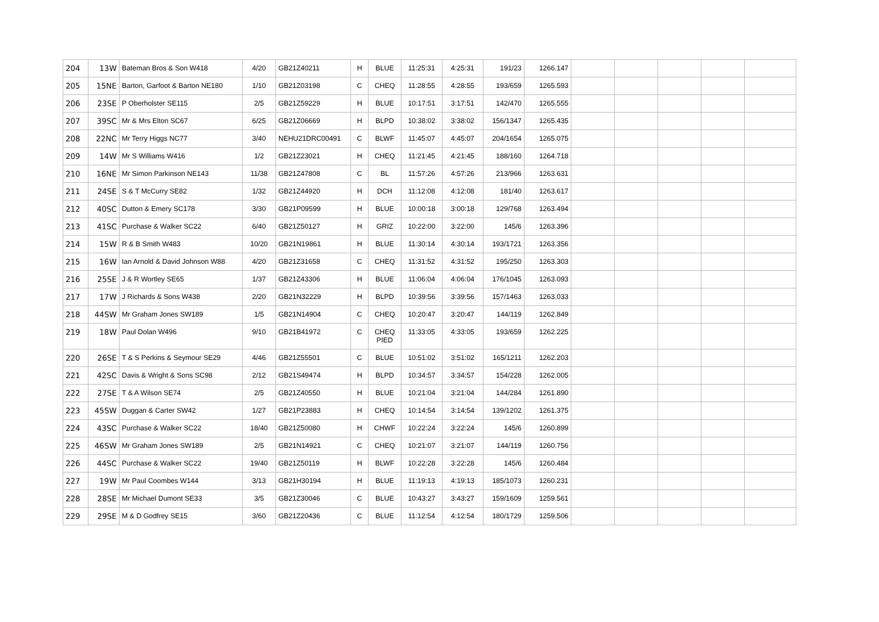| 204 | 13W | Bateman Bros & Son W418 | 4/20 | GB21Z40211 | H | BLUE | 11:25:31 | 4:25:31 | 191/23 | 1266.147 | | | | | |
| 205 | 15NE | Barton, Garfoot & Barton NE180 | 1/10 | GB21Z03198 | C | CHEQ | 11:28:55 | 4:28:55 | 193/659 | 1265.593 | | | | | |
| 206 | 23SE | P Oberholster SE115 | 2/5 | GB21Z59229 | H | BLUE | 10:17:51 | 3:17:51 | 142/470 | 1265.555 | | | | | |
| 207 | 39SC | Mr & Mrs Elton SC67 | 6/25 | GB21Z06669 | H | BLPD | 10:38:02 | 3:38:02 | 156/1347 | 1265.435 | | | | | |
| 208 | 22NC | Mr Terry Higgs NC77 | 3/40 | NEHU21DRC00491 | C | BLWF | 11:45:07 | 4:45:07 | 204/1654 | 1265.075 | | | | | |
| 209 | 14W | Mr S Williams W416 | 1/2 | GB21Z23021 | H | CHEQ | 11:21:45 | 4:21:45 | 188/160 | 1264.718 | | | | | |
| 210 | 16NE | Mr Simon Parkinson NE143 | 11/38 | GB21Z47808 | C | BL | 11:57:26 | 4:57:26 | 213/966 | 1263.631 | | | | | |
| 211 | 24SE | S & T McCurry SE82 | 1/32 | GB21Z44920 | H | DCH | 11:12:08 | 4:12:08 | 181/40 | 1263.617 | | | | | |
| 212 | 40SC | Dutton & Emery SC178 | 3/30 | GB21P09599 | H | BLUE | 10:00:18 | 3:00:18 | 129/768 | 1263.494 | | | | | |
| 213 | 41SC | Purchase & Walker SC22 | 6/40 | GB21Z50127 | H | GRIZ | 10:22:00 | 3:22:00 | 145/6 | 1263.396 | | | | | |
| 214 | 15W | R & B Smith W483 | 10/20 | GB21N19861 | H | BLUE | 11:30:14 | 4:30:14 | 193/1721 | 1263.356 | | | | | |
| 215 | 16W | Ian Arnold & David Johnson W88 | 4/20 | GB21Z31658 | C | CHEQ | 11:31:52 | 4:31:52 | 195/250 | 1263.303 | | | | | |
| 216 | 25SE | J & R Wortley SE65 | 1/37 | GB21Z43306 | H | BLUE | 11:06:04 | 4:06:04 | 176/1045 | 1263.093 | | | | | |
| 217 | 17W | J Richards & Sons W438 | 2/20 | GB21N32229 | H | BLPD | 10:39:56 | 3:39:56 | 157/1463 | 1263.033 | | | | | |
| 218 | 44SW | Mr Graham Jones SW189 | 1/5 | GB21N14904 | C | CHEQ | 10:20:47 | 3:20:47 | 144/119 | 1262.849 | | | | | |
| 219 | 18W | Paul Dolan W496 | 9/10 | GB21B41972 | C | CHEQ PIED | 11:33:05 | 4:33:05 | 193/659 | 1262.225 | | | | | |
| 220 | 26SE | T & S Perkins & Seymour SE29 | 4/46 | GB21Z55501 | C | BLUE | 10:51:02 | 3:51:02 | 165/1211 | 1262.203 | | | | | |
| 221 | 42SC | Davis & Wright & Sons SC98 | 2/12 | GB21S49474 | H | BLPD | 10:34:57 | 3:34:57 | 154/228 | 1262.005 | | | | | |
| 222 | 27SE | T & A Wilson SE74 | 2/5 | GB21Z40550 | H | BLUE | 10:21:04 | 3:21:04 | 144/284 | 1261.890 | | | | | |
| 223 | 45SW | Duggan & Carter SW42 | 1/27 | GB21P23883 | H | CHEQ | 10:14:54 | 3:14:54 | 139/1202 | 1261.375 | | | | | |
| 224 | 43SC | Purchase & Walker SC22 | 18/40 | GB21Z50080 | H | CHWF | 10:22:24 | 3:22:24 | 145/6 | 1260.899 | | | | | |
| 225 | 46SW | Mr Graham Jones SW189 | 2/5 | GB21N14921 | C | CHEQ | 10:21:07 | 3:21:07 | 144/119 | 1260.756 | | | | | |
| 226 | 44SC | Purchase & Walker SC22 | 19/40 | GB21Z50119 | H | BLWF | 10:22:28 | 3:22:28 | 145/6 | 1260.484 | | | | | |
| 227 | 19W | Mr Paul Coombes W144 | 3/13 | GB21H30194 | H | BLUE | 11:19:13 | 4:19:13 | 185/1073 | 1260.231 | | | | | |
| 228 | 28SE | Mr Michael Dumont SE33 | 3/5 | GB21Z30046 | C | BLUE | 10:43:27 | 3:43:27 | 159/1609 | 1259.561 | | | | | |
| 229 | 29SE | M & D Godfrey SE15 | 3/60 | GB21Z20436 | C | BLUE | 11:12:54 | 4:12:54 | 180/1729 | 1259.506 | | | | | |